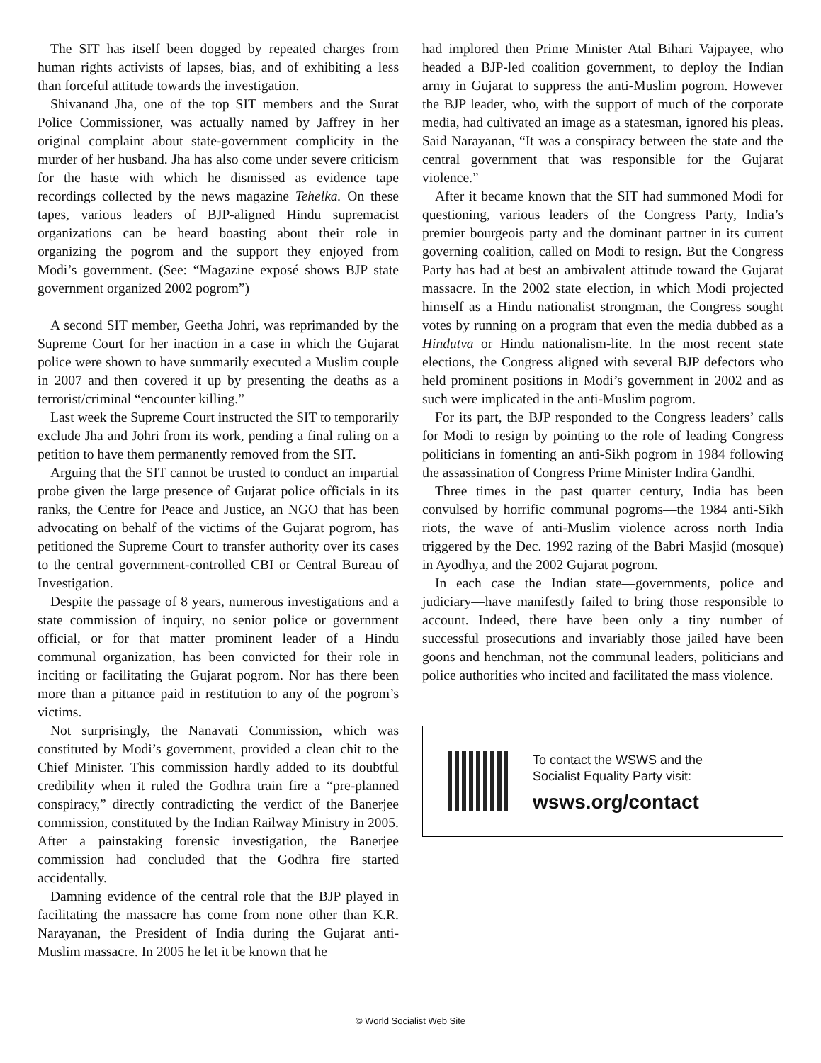The SIT has itself been dogged by repeated charges from human rights activists of lapses, bias, and of exhibiting a less than forceful attitude towards the investigation.
Shivanand Jha, one of the top SIT members and the Surat Police Commissioner, was actually named by Jaffrey in her original complaint about state-government complicity in the murder of her husband. Jha has also come under severe criticism for the haste with which he dismissed as evidence tape recordings collected by the news magazine Tehelka. On these tapes, various leaders of BJP-aligned Hindu supremacist organizations can be heard boasting about their role in organizing the pogrom and the support they enjoyed from Modi’s government. (See: “Magazine exposé shows BJP state government organized 2002 pogrom”)
A second SIT member, Geetha Johri, was reprimanded by the Supreme Court for her inaction in a case in which the Gujarat police were shown to have summarily executed a Muslim couple in 2007 and then covered it up by presenting the deaths as a terrorist/criminal “encounter killing.”
Last week the Supreme Court instructed the SIT to temporarily exclude Jha and Johri from its work, pending a final ruling on a petition to have them permanently removed from the SIT.
Arguing that the SIT cannot be trusted to conduct an impartial probe given the large presence of Gujarat police officials in its ranks, the Centre for Peace and Justice, an NGO that has been advocating on behalf of the victims of the Gujarat pogrom, has petitioned the Supreme Court to transfer authority over its cases to the central government-controlled CBI or Central Bureau of Investigation.
Despite the passage of 8 years, numerous investigations and a state commission of inquiry, no senior police or government official, or for that matter prominent leader of a Hindu communal organization, has been convicted for their role in inciting or facilitating the Gujarat pogrom. Nor has there been more than a pittance paid in restitution to any of the pogrom’s victims.
Not surprisingly, the Nanavati Commission, which was constituted by Modi’s government, provided a clean chit to the Chief Minister. This commission hardly added to its doubtful credibility when it ruled the Godhra train fire a “pre-planned conspiracy,” directly contradicting the verdict of the Banerjee commission, constituted by the Indian Railway Ministry in 2005. After a painstaking forensic investigation, the Banerjee commission had concluded that the Godhra fire started accidentally.
Damning evidence of the central role that the BJP played in facilitating the massacre has come from none other than K.R. Narayanan, the President of India during the Gujarat anti-Muslim massacre. In 2005 he let it be known that he
had implored then Prime Minister Atal Bihari Vajpayee, who headed a BJP-led coalition government, to deploy the Indian army in Gujarat to suppress the anti-Muslim pogrom. However the BJP leader, who, with the support of much of the corporate media, had cultivated an image as a statesman, ignored his pleas. Said Narayanan, “It was a conspiracy between the state and the central government that was responsible for the Gujarat violence.”
After it became known that the SIT had summoned Modi for questioning, various leaders of the Congress Party, India’s premier bourgeois party and the dominant partner in its current governing coalition, called on Modi to resign. But the Congress Party has had at best an ambivalent attitude toward the Gujarat massacre. In the 2002 state election, in which Modi projected himself as a Hindu nationalist strongman, the Congress sought votes by running on a program that even the media dubbed as a Hindutva or Hindu nationalism-lite. In the most recent state elections, the Congress aligned with several BJP defectors who held prominent positions in Modi’s government in 2002 and as such were implicated in the anti-Muslim pogrom.
For its part, the BJP responded to the Congress leaders’ calls for Modi to resign by pointing to the role of leading Congress politicians in fomenting an anti-Sikh pogrom in 1984 following the assassination of Congress Prime Minister Indira Gandhi.
Three times in the past quarter century, India has been convulsed by horrific communal pogroms—the 1984 anti-Sikh riots, the wave of anti-Muslim violence across north India triggered by the Dec. 1992 razing of the Babri Masjid (mosque) in Ayodhya, and the 2002 Gujarat pogrom.
In each case the Indian state—governments, police and judiciary—have manifestly failed to bring those responsible to account. Indeed, there have been only a tiny number of successful prosecutions and invariably those jailed have been goons and henchman, not the communal leaders, politicians and police authorities who incited and facilitated the mass violence.
To contact the WSWS and the
Socialist Equality Party visit:
wsws.org/contact
© World Socialist Web Site